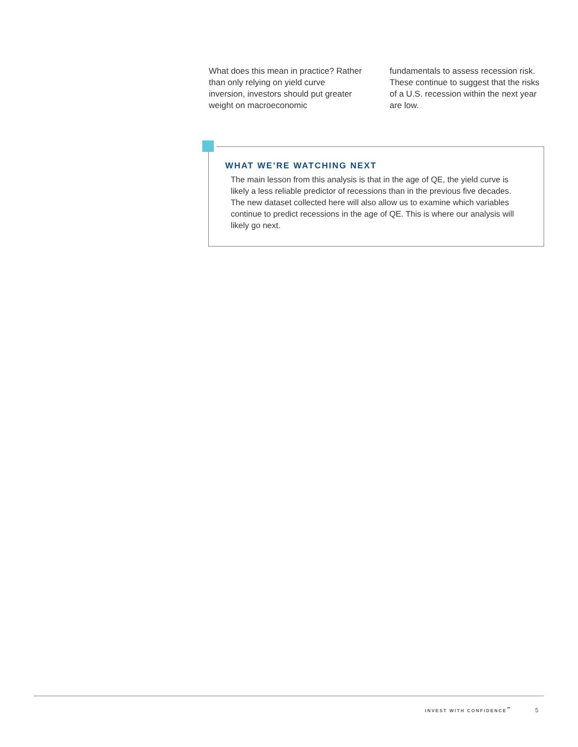What does this mean in practice? Rather than only relying on yield curve inversion, investors should put greater weight on macroeconomic
fundamentals to assess recession risk. These continue to suggest that the risks of a U.S. recession within the next year are low.
WHAT WE’RE WATCHING NEXT
The main lesson from this analysis is that in the age of QE, the yield curve is likely a less reliable predictor of recessions than in the previous five decades. The new dataset collected here will also allow us to examine which variables continue to predict recessions in the age of QE. This is where our analysis will likely go next.
INVEST WITH CONFIDENCE<sup>℠</sup> 5